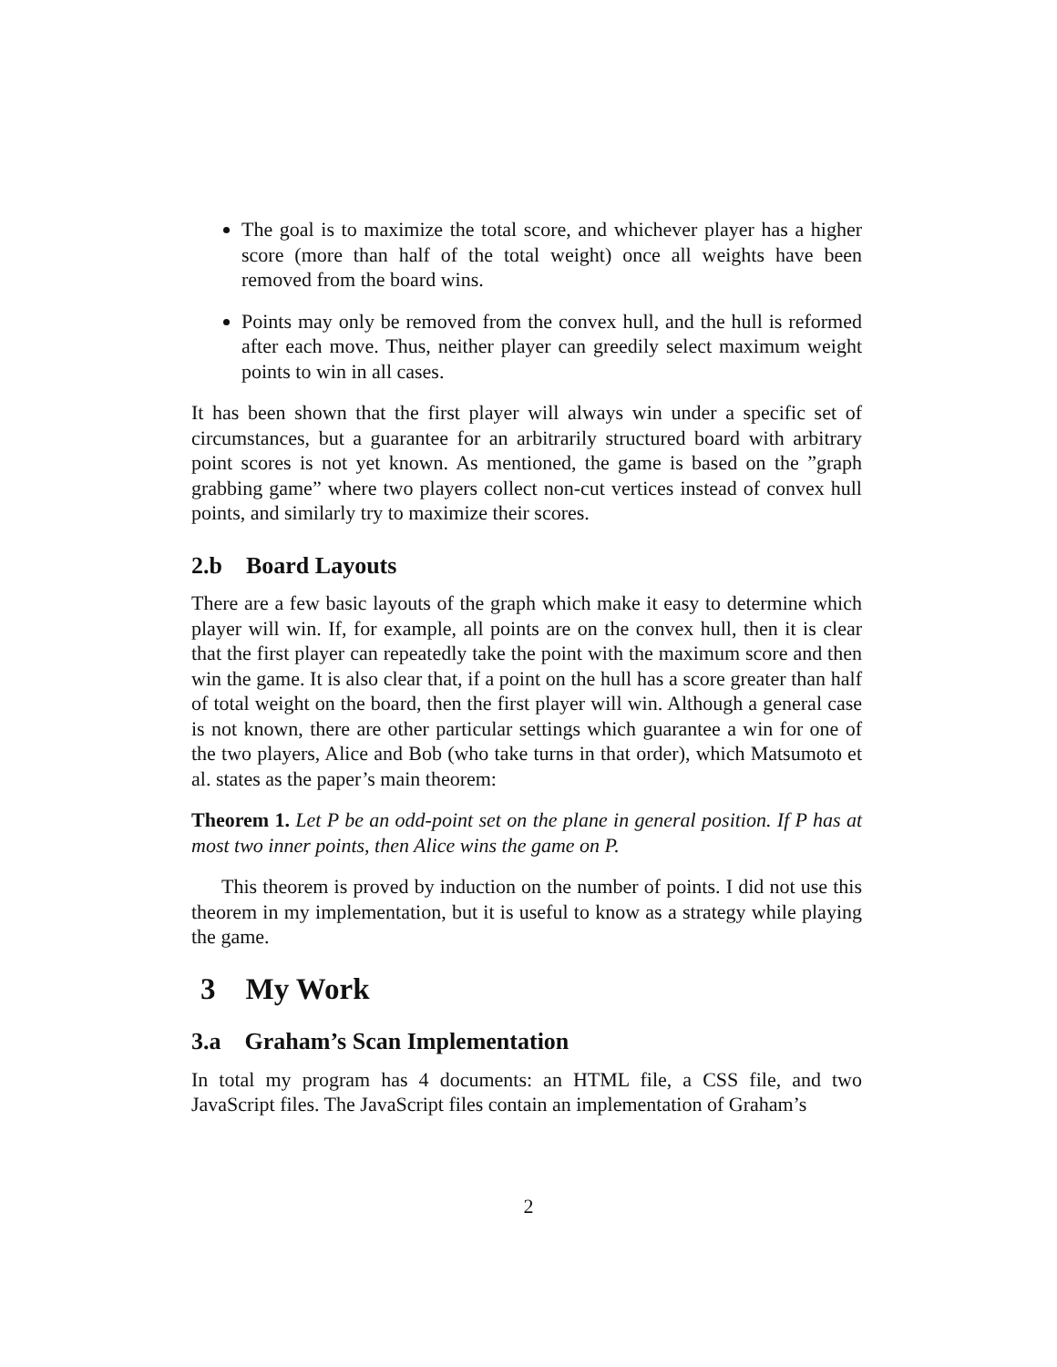The goal is to maximize the total score, and whichever player has a higher score (more than half of the total weight) once all weights have been removed from the board wins.
Points may only be removed from the convex hull, and the hull is reformed after each move. Thus, neither player can greedily select maximum weight points to win in all cases.
It has been shown that the first player will always win under a specific set of circumstances, but a guarantee for an arbitrarily structured board with arbitrary point scores is not yet known. As mentioned, the game is based on the ”graph grabbing game” where two players collect non-cut vertices instead of convex hull points, and similarly try to maximize their scores.
2.b Board Layouts
There are a few basic layouts of the graph which make it easy to determine which player will win. If, for example, all points are on the convex hull, then it is clear that the first player can repeatedly take the point with the maximum score and then win the game. It is also clear that, if a point on the hull has a score greater than half of total weight on the board, then the first player will win. Although a general case is not known, there are other particular settings which guarantee a win for one of the two players, Alice and Bob (who take turns in that order), which Matsumoto et al. states as the paper’s main theorem:
Theorem 1. Let P be an odd-point set on the plane in general position. If P has at most two inner points, then Alice wins the game on P.
This theorem is proved by induction on the number of points. I did not use this theorem in my implementation, but it is useful to know as a strategy while playing the game.
3 My Work
3.a Graham’s Scan Implementation
In total my program has 4 documents: an HTML file, a CSS file, and two JavaScript files. The JavaScript files contain an implementation of Graham’s
2